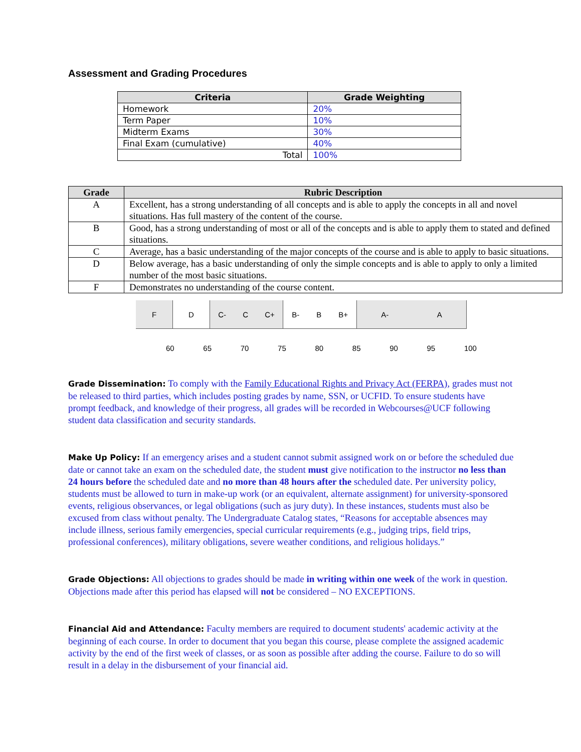Assessment and Grading Procedures
| Criteria | Grade Weighting |
| --- | --- |
| Homework | 20% |
| Term Paper | 10% |
| Midterm Exams | 30% |
| Final Exam (cumulative) | 40% |
| Total | 100% |
| Grade | Rubric Description |
| --- | --- |
| A | Excellent, has a strong understanding of all concepts and is able to apply the concepts in all and novel situations. Has full mastery of the content of the course. |
| B | Good, has a strong understanding of most or all of the concepts and is able to apply them to stated and defined situations. |
| C | Average, has a basic understanding of the major concepts of the course and is able to apply to basic situations. |
| D | Below average, has a basic understanding of only the simple concepts and is able to apply to only a limited number of the most basic situations. |
| F | Demonstrates no understanding of the course content. |
F D C- C C+ B- B B+ A- A
60 65 70 75 80 85 90 95 100
Grade Dissemination: To comply with the Family Educational Rights and Privacy Act (FERPA), grades must not be released to third parties, which includes posting grades by name, SSN, or UCFID. To ensure students have prompt feedback, and knowledge of their progress, all grades will be recorded in Webcourses@UCF following student data classification and security standards.
Make Up Policy: If an emergency arises and a student cannot submit assigned work on or before the scheduled due date or cannot take an exam on the scheduled date, the student must give notification to the instructor no less than 24 hours before the scheduled date and no more than 48 hours after the scheduled date. Per university policy, students must be allowed to turn in make-up work (or an equivalent, alternate assignment) for university-sponsored events, religious observances, or legal obligations (such as jury duty). In these instances, students must also be excused from class without penalty. The Undergraduate Catalog states, “Reasons for acceptable absences may include illness, serious family emergencies, special curricular requirements (e.g., judging trips, field trips, professional conferences), military obligations, severe weather conditions, and religious holidays.”
Grade Objections: All objections to grades should be made in writing within one week of the work in question. Objections made after this period has elapsed will not be considered – NO EXCEPTIONS.
Financial Aid and Attendance: Faculty members are required to document students' academic activity at the beginning of each course. In order to document that you began this course, please complete the assigned academic activity by the end of the first week of classes, or as soon as possible after adding the course. Failure to do so will result in a delay in the disbursement of your financial aid.